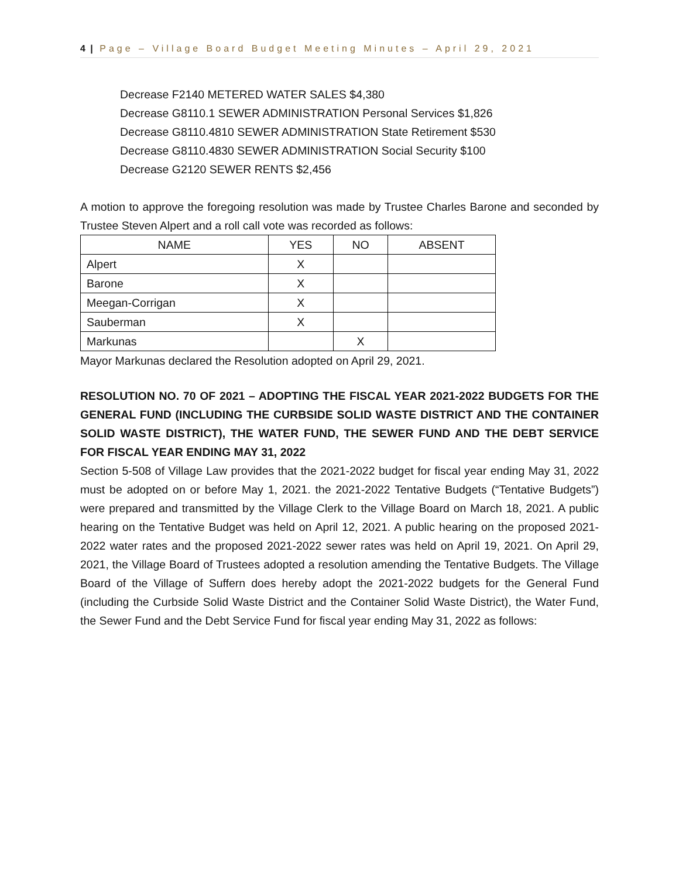4 | Page – Village Board Budget Meeting Minutes – April 29, 2021
Decrease F2140 METERED WATER SALES $4,380
Decrease G8110.1 SEWER ADMINISTRATION Personal Services $1,826
Decrease G8110.4810 SEWER ADMINISTRATION State Retirement $530
Decrease G8110.4830 SEWER ADMINISTRATION Social Security $100
Decrease G2120 SEWER RENTS $2,456
A motion to approve the foregoing resolution was made by Trustee Charles Barone and seconded by Trustee Steven Alpert and a roll call vote was recorded as follows:
| NAME | YES | NO | ABSENT |
| --- | --- | --- | --- |
| Alpert | X | | |
| Barone | X | | |
| Meegan-Corrigan | X | | |
| Sauberman | X | | |
| Markunas | | X | |
Mayor Markunas declared the Resolution adopted on April 29, 2021.
RESOLUTION NO. 70 OF 2021 – ADOPTING THE FISCAL YEAR 2021-2022 BUDGETS FOR THE GENERAL FUND (INCLUDING THE CURBSIDE SOLID WASTE DISTRICT AND THE CONTAINER SOLID WASTE DISTRICT), THE WATER FUND, THE SEWER FUND AND THE DEBT SERVICE FOR FISCAL YEAR ENDING MAY 31, 2022
Section 5-508 of Village Law provides that the 2021-2022 budget for fiscal year ending May 31, 2022 must be adopted on or before May 1, 2021. the 2021-2022 Tentative Budgets (“Tentative Budgets”) were prepared and transmitted by the Village Clerk to the Village Board on March 18, 2021. A public hearing on the Tentative Budget was held on April 12, 2021. A public hearing on the proposed 2021-2022 water rates and the proposed 2021-2022 sewer rates was held on April 19, 2021. On April 29, 2021, the Village Board of Trustees adopted a resolution amending the Tentative Budgets. The Village Board of the Village of Suffern does hereby adopt the 2021-2022 budgets for the General Fund (including the Curbside Solid Waste District and the Container Solid Waste District), the Water Fund, the Sewer Fund and the Debt Service Fund for fiscal year ending May 31, 2022 as follows: